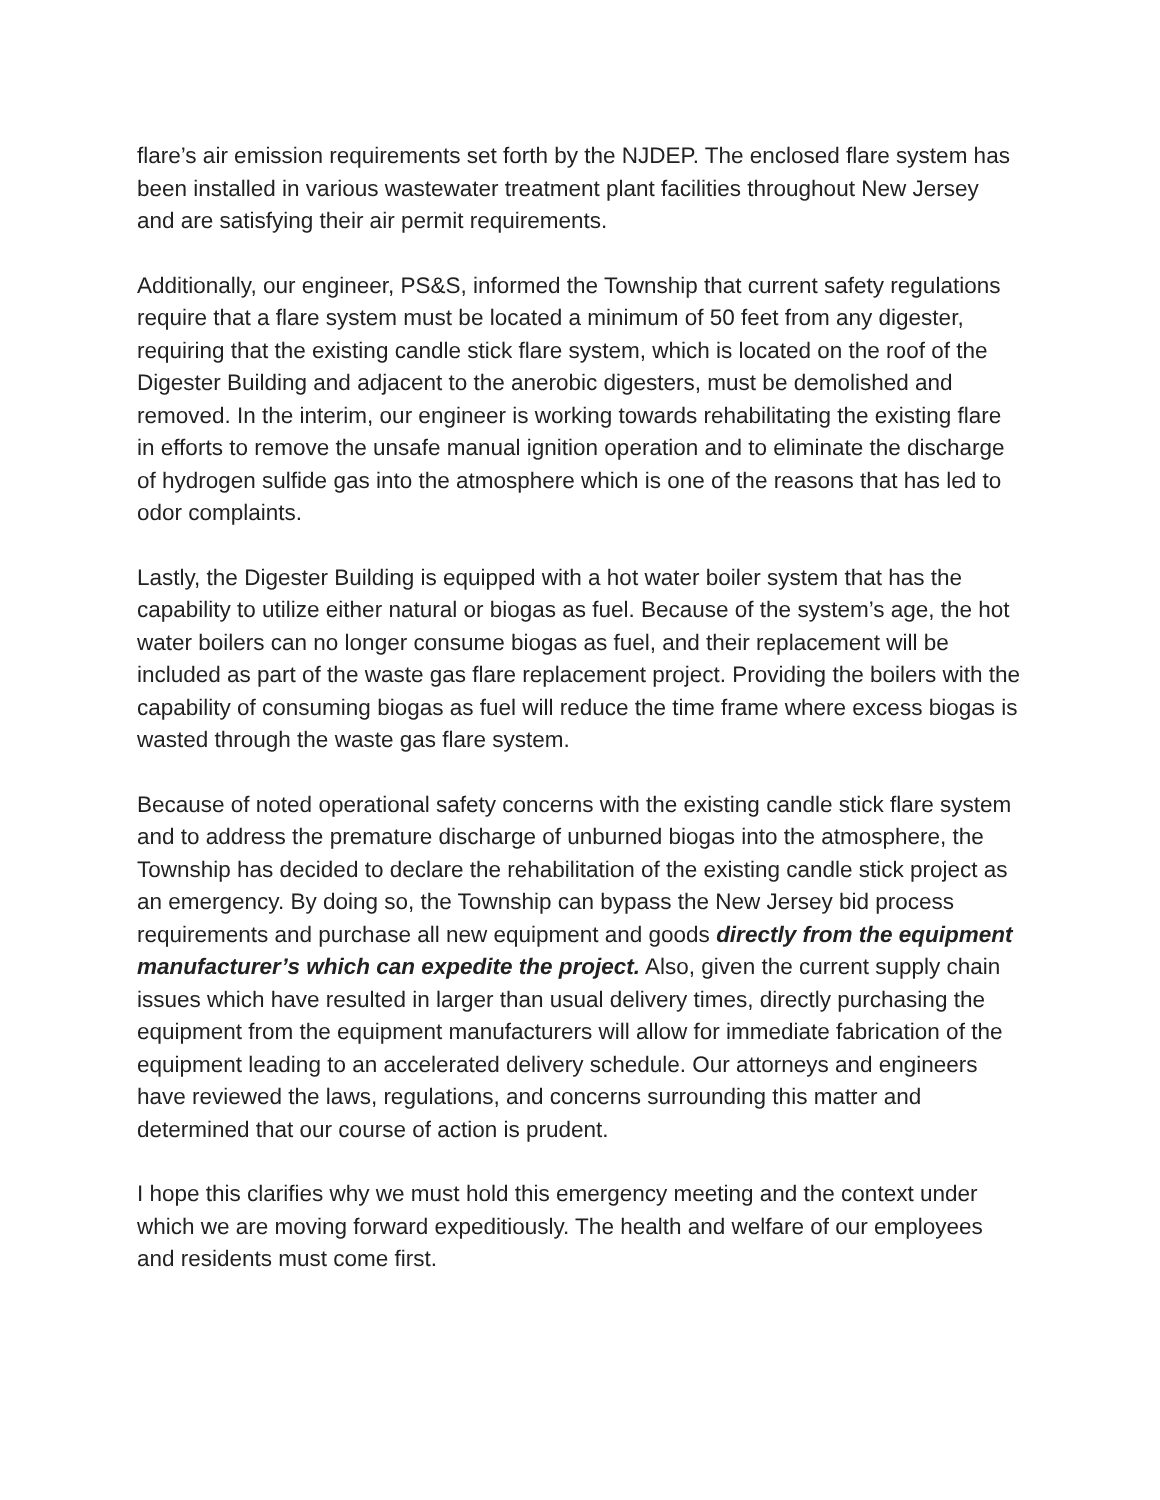flare’s air emission requirements set forth by the NJDEP. The enclosed flare system has been installed in various wastewater treatment plant facilities throughout New Jersey and are satisfying their air permit requirements.
Additionally, our engineer, PS&S, informed the Township that current safety regulations require that a flare system must be located a minimum of 50 feet from any digester, requiring that the existing candle stick flare system, which is located on the roof of the Digester Building and adjacent to the anerobic digesters, must be demolished and removed. In the interim, our engineer is working towards rehabilitating the existing flare in efforts to remove the unsafe manual ignition operation and to eliminate the discharge of hydrogen sulfide gas into the atmosphere which is one of the reasons that has led to odor complaints.
Lastly, the Digester Building is equipped with a hot water boiler system that has the capability to utilize either natural or biogas as fuel. Because of the system’s age, the hot water boilers can no longer consume biogas as fuel, and their replacement will be included as part of the waste gas flare replacement project. Providing the boilers with the capability of consuming biogas as fuel will reduce the time frame where excess biogas is wasted through the waste gas flare system.
Because of noted operational safety concerns with the existing candle stick flare system and to address the premature discharge of unburned biogas into the atmosphere, the Township has decided to declare the rehabilitation of the existing candle stick project as an emergency. By doing so, the Township can bypass the New Jersey bid process requirements and purchase all new equipment and goods directly from the equipment manufacturer’s which can expedite the project. Also, given the current supply chain issues which have resulted in larger than usual delivery times, directly purchasing the equipment from the equipment manufacturers will allow for immediate fabrication of the equipment leading to an accelerated delivery schedule. Our attorneys and engineers have reviewed the laws, regulations, and concerns surrounding this matter and determined that our course of action is prudent.
I hope this clarifies why we must hold this emergency meeting and the context under which we are moving forward expeditiously. The health and welfare of our employees and residents must come first.